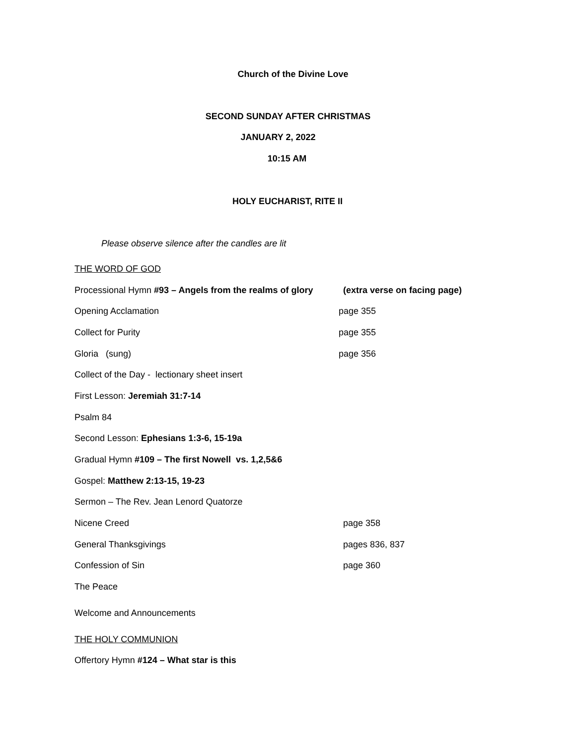Church of the Divine Love
SECOND SUNDAY AFTER CHRISTMAS
JANUARY 2, 2022
10:15 AM
HOLY EUCHARIST, RITE II
Please observe silence after the candles are lit
THE WORD OF GOD
Processional Hymn #93 – Angels from the realms of glory (extra verse on facing page)
Opening Acclamation page 355
Collect for Purity page 355
Gloria (sung) page 356
Collect of the Day - lectionary sheet insert
First Lesson: Jeremiah 31:7-14
Psalm 84
Second Lesson: Ephesians 1:3-6, 15-19a
Gradual Hymn #109 – The first Nowell vs. 1,2,5&6
Gospel: Matthew 2:13-15, 19-23
Sermon – The Rev. Jean Lenord Quatorze
Nicene Creed page 358
General Thanksgivings pages 836, 837
Confession of Sin page 360
The Peace
Welcome and Announcements
THE HOLY COMMUNION
Offertory Hymn #124 – What star is this